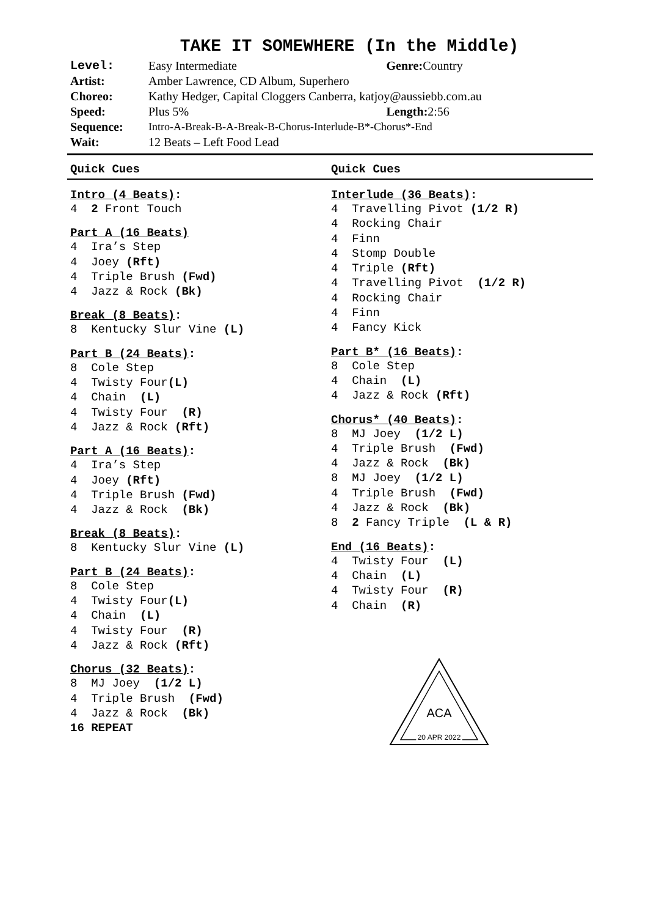TAKE IT SOMEWHERE (In the Middle)
| Level: | Easy Intermediate | Genre: Country |
| Artist: | Amber Lawrence, CD Album, Superhero | |
| Choreo: | Kathy Hedger, Capital Cloggers Canberra, katjoy@aussiebb.com.au | |
| Speed: | Plus 5% | Length: 2:56 |
| Sequence: | Intro-A-Break-B-A-Break-B-Chorus-Interlude-B*-Chorus*-End | |
| Wait: | 12 Beats – Left Food Lead | |
Quick Cues Quick Cues
Intro (4 Beats):
4 2 Front Touch
Part A (16 Beats)
4 Ira’s Step
4 Joey (Rft)
4 Triple Brush (Fwd)
4 Jazz & Rock (Bk)
Break (8 Beats):
8 Kentucky Slur Vine (L)
Part B (24 Beats):
8 Cole Step
4 Twisty Four(L)
4 Chain (L)
4 Twisty Four (R)
4 Jazz & Rock (Rft)
Part A (16 Beats):
4 Ira’s Step
4 Joey (Rft)
4 Triple Brush (Fwd)
4 Jazz & Rock (Bk)
Break (8 Beats):
8 Kentucky Slur Vine (L)
Part B (24 Beats):
8 Cole Step
4 Twisty Four(L)
4 Chain (L)
4 Twisty Four (R)
4 Jazz & Rock (Rft)
Chorus (32 Beats):
8 MJ Joey (1/2 L)
4 Triple Brush (Fwd)
4 Jazz & Rock (Bk)
16 REPEAT
Interlude (36 Beats):
4 Travelling Pivot (1/2 R)
4 Rocking Chair
4 Finn
4 Stomp Double
4 Triple (Rft)
4 Travelling Pivot (1/2 R)
4 Rocking Chair
4 Finn
4 Fancy Kick
Part B* (16 Beats):
8 Cole Step
4 Chain (L)
4 Jazz & Rock (Rft)
Chorus* (40 Beats):
8 MJ Joey (1/2 L)
4 Triple Brush (Fwd)
4 Jazz & Rock (Bk)
8 MJ Joey (1/2 L)
4 Triple Brush (Fwd)
4 Jazz & Rock (Bk)
8 2 Fancy Triple (L & R)
End (16 Beats):
4 Twisty Four (L)
4 Chain (L)
4 Twisty Four (R)
4 Chain (R)
ACA
20 APR 2022